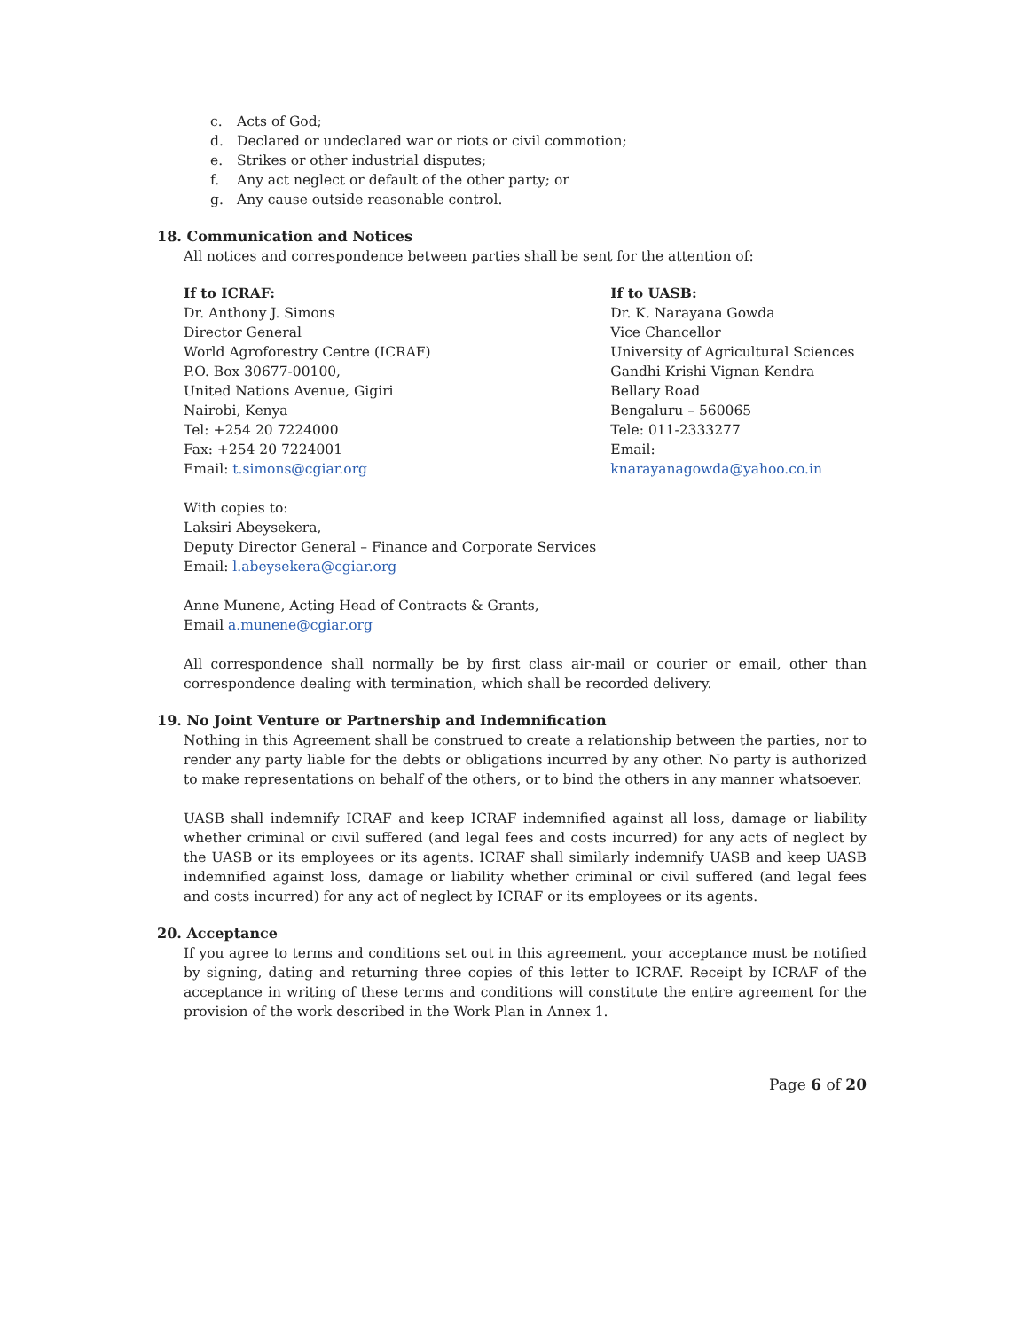c. Acts of God;
d. Declared or undeclared war or riots or civil commotion;
e. Strikes or other industrial disputes;
f. Any act neglect or default of the other party; or
g. Any cause outside reasonable control.
18. Communication and Notices
All notices and correspondence between parties shall be sent for the attention of:
If to ICRAF:
Dr. Anthony J. Simons
Director General
World Agroforestry Centre (ICRAF)
P.O. Box 30677-00100,
United Nations Avenue, Gigiri
Nairobi, Kenya
Tel: +254 20 7224000
Fax: +254 20 7224001
Email: t.simons@cgiar.org
If to UASB:
Dr. K. Narayana Gowda
Vice Chancellor
University of Agricultural Sciences
Gandhi Krishi Vignan Kendra
Bellary Road
Bengaluru – 560065
Tele: 011-2333277
Email: knarayanagowda@yahoo.co.in
With copies to:
Laksiri Abeysekera,
Deputy Director General – Finance and Corporate Services
Email: l.abeysekera@cgiar.org
Anne Munene, Acting Head of Contracts & Grants,
Email a.munene@cgiar.org
All correspondence shall normally be by first class air-mail or courier or email, other than correspondence dealing with termination, which shall be recorded delivery.
19. No Joint Venture or Partnership and Indemnification
Nothing in this Agreement shall be construed to create a relationship between the parties, nor to render any party liable for the debts or obligations incurred by any other. No party is authorized to make representations on behalf of the others, or to bind the others in any manner whatsoever.
UASB shall indemnify ICRAF and keep ICRAF indemnified against all loss, damage or liability whether criminal or civil suffered (and legal fees and costs incurred) for any acts of neglect by the UASB or its employees or its agents. ICRAF shall similarly indemnify UASB and keep UASB indemnified against loss, damage or liability whether criminal or civil suffered (and legal fees and costs incurred) for any act of neglect by ICRAF or its employees or its agents.
20. Acceptance
If you agree to terms and conditions set out in this agreement, your acceptance must be notified by signing, dating and returning three copies of this letter to ICRAF. Receipt by ICRAF of the acceptance in writing of these terms and conditions will constitute the entire agreement for the provision of the work described in the Work Plan in Annex 1.
Page 6 of 20